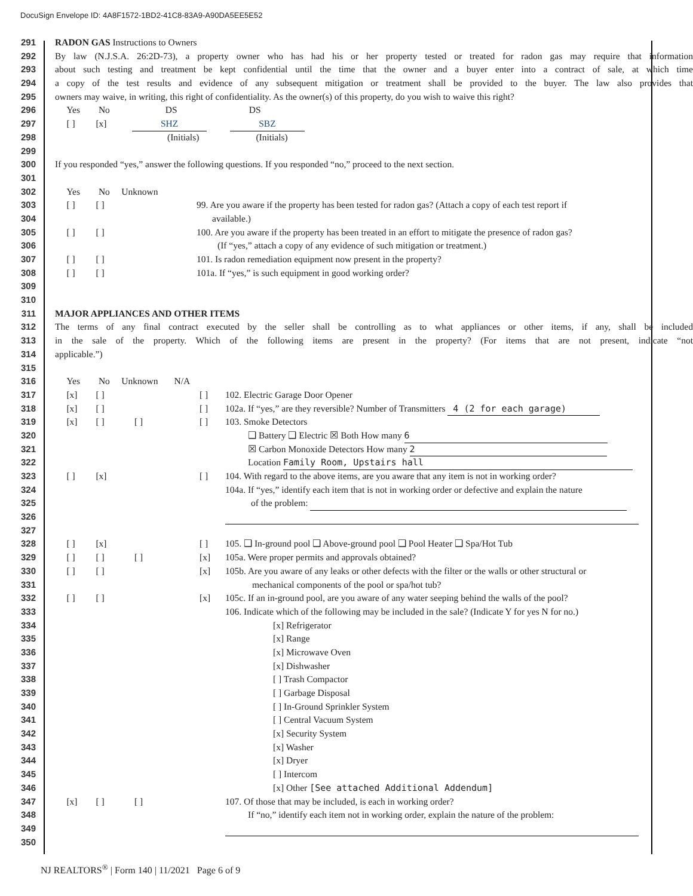DocuSign Envelope ID: 4A8F1572-1BD2-41C8-83A9-A90DA5EE5E52
291 RADON GAS Instructions to Owners
292 By law (N.J.S.A. 26:2D-73), a property owner who has had his or her property tested or treated for radon gas may require that information
293 about such testing and treatment be kept confidential until the time that the owner and a buyer enter into a contract of sale, at which time
294 a copy of the test results and evidence of any subsequent mitigation or treatment shall be provided to the buyer. The law also provides that
295 owners may waive, in writing, this right of confidentiality. As the owner(s) of this property, do you wish to waive this right?
296 Yes No DS DS
297 [ ] [x] SHZ SBZ
298 (Initials) (Initials)
299
300 If you responded “yes,” answer the following questions. If you responded “no,” proceed to the next section.
301
302 Yes No Unknown
303 [ ] [ ] 99. Are you aware if the property has been tested for radon gas? (Attach a copy of each test report if
304 available.)
305 [ ] [ ] 100. Are you aware if the property has been treated in an effort to mitigate the presence of radon gas?
306 (If “yes,” attach a copy of any evidence of such mitigation or treatment.)
307 [ ] [ ] 101. Is radon remediation equipment now present in the property?
308 [ ] [ ] 101a. If “yes,” is such equipment in good working order?
309
310
311 MAJOR APPLIANCES AND OTHER ITEMS
312 The terms of any final contract executed by the seller shall be controlling as to what appliances or other items, if any, shall be included
313 in the sale of the property. Which of the following items are present in the property? (For items that are not present, indicate “not
314 applicable.”)
315
316 Yes No Unknown N/A
317 [x] [ ] [ ] 102. Electric Garage Door Opener
318 [x] [ ] [ ] 102a. If “yes,” are they reversible? Number of Transmitters 4 (2 for each garage)
319 [x] [ ] [ ] [ ] 103. Smoke Detectors
320 ❑ Battery ❑ Electric ☒ Both How many 6
321 ☒ Carbon Monoxide Detectors How many 2
322 Location Family Room, Upstairs hall
323 [ ] [x] [ ] 104. With regard to the above items, are you aware that any item is not in working order?
324 104a. If “yes,” identify each item that is not in working order or defective and explain the nature
325 of the problem:
326
327
328 [ ] [x] [ ] 105. ❑ In-ground pool ❑ Above-ground pool ❑ Pool Heater ❑ Spa/Hot Tub
329 [ ] [ ] [ ] [x] 105a. Were proper permits and approvals obtained?
330 [ ] [ ] [x] 105b. Are you aware of any leaks or other defects with the filter or the walls or other structural or
331 mechanical components of the pool or spa/hot tub?
332 [ ] [ ] [x] 105c. If an in-ground pool, are you aware of any water seeping behind the walls of the pool?
333 106. Indicate which of the following may be included in the sale? (Indicate Y for yes N for no.)
334 [x] Refrigerator
335 [x] Range
336 [x] Microwave Oven
337 [x] Dishwasher
338 [ ] Trash Compactor
339 [ ] Garbage Disposal
340 [ ] In-Ground Sprinkler System
341 [ ] Central Vacuum System
342 [x] Security System
343 [x] Washer
344 [x] Dryer
345 [ ] Intercom
346 [x] Other [See attached Additional Addendum]
347 [x] [ ] [ ] 107. Of those that may be included, is each in working order?
348 If “no,” identify each item not in working order, explain the nature of the problem:
349
350
NJ REALTORS<sup>®</sup> | Form 140 | 11/2021 Page 6 of 9